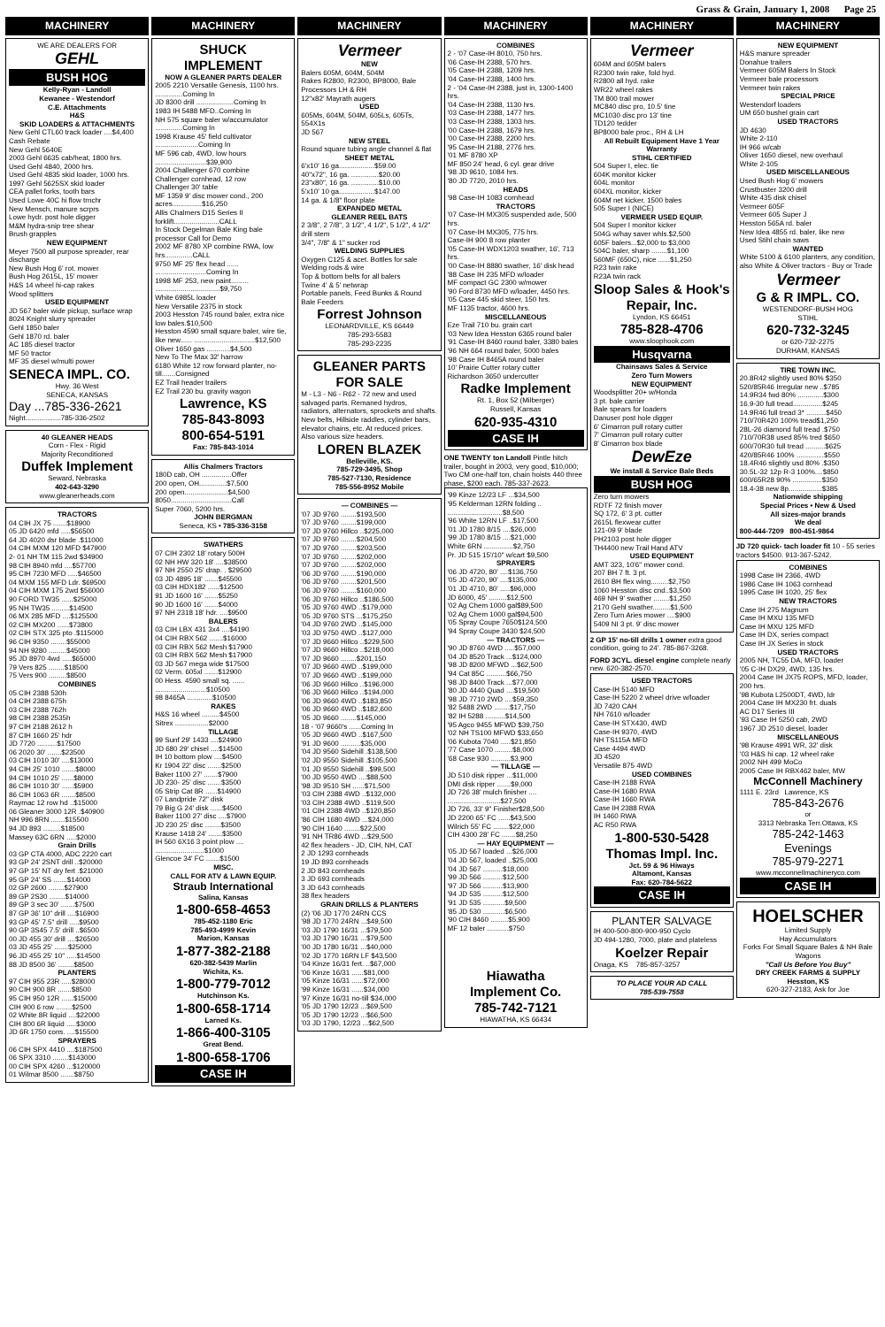Grass & Grain, January 1, 2008 Page 25
MACHINERY
WE ARE DEALERS FOR
GEHL
BUSH HOG
Kelly-Ryan - Landoll
Kewanee - Westendorf
C.E. Attachments
H&S
SKID LOADERS & ATTACHMENTS
New Gehl CTL60 track loader ....$4,400 Cash Rebate
New Gehl 5640E
2003 Gehl 6635 cab/heat, 1800 hrs.
Used Gehl 4840, 2000 hrs.
Used Gehl 4835 skid loader, 1000 hrs.
1997 Gehl 5625SX skid loader
CEA pallet forks, tooth bars
Used Lowe 40C hi flow trnchr
New Mensch, manure scrprs
Lowe hydr. post hole digger
M&M hydra-snip tree shear
Brush grapples
NEW EQUIPMENT
Meyer 7500 all purpose spreader, rear discharge
New Bush Hog 6' rot. mower
Bush Hog 2615L, 15' mower
H&S 14 wheel hi-cap rakes
Wood splitters
USED EQUIPMENT
JD 567 baler wide pickup, surface wrap
8024 Knight slurry spreader
Gehl 1850 baler
Gehl 1870 rd. baler
AC 185 diesel tractor
MF 50 tractor
MF 35 diesel w/multi power
SENECA IMPL. CO.
Hwy. 36 West
SENECA, KANSAS
Day ...785-336-2621
Night..................785-336-2502
40 GLEANER HEADS
Corn - Flex - Rigid
Majority Reconditioned
Duffek Implement
Seward, Nebraska
402-643-3290
www.gleanerheads.com
TRACTORS
04 CIH JX 75 .......$18900
05 JD 6420 mfd .....$56500
64 JD 4020 dsr blade .$11000
04 CIH MXM 120 MFD $47900
2- 01 NH TM 115 2wd $34900
98 CIH 8940 mfd ....$57700
95 CIH 7230 MFD .....$46500
04 MXM 155 MFD Ldr. $69500
04 CIH MXM 175 2wd $56000
90 FORD TW35 ......$25000
95 NH TW35 .........$14500
06 MX 285 MFD ....$125500
02 CIH MX200 ......$73800
02 CIH STX 325 pto .$115000
96 CIH 9350 ........$55000
94 NH 9280 .........$45000
95 JD 8970 4wd .....$65000
79 Vers 825 ........$18500
75 Vers 900 .........$8500
COMBINES
05 CIH 2388 530h
04 CIH 2388 675h
03 CIH 2388 762h
98 CIH 2388 2535h
97 CIH 2188 2612 h
87 CIH 1660 25' hdr
JD 7720 ..........$17500
06 2020 30' .......$23500
03 CIH 1010 30' ....$13000
94 CIH 25' 1010 .......$8000
94 CIH 1010 25' ......$8000
86 CIH 1010 30' ......$5900
86 CIH 1063 6R .......$8500
Raymac 12 row hd ..$15000
06 Gleaner 3000 12R .$40900
NH 996 8RN .......$15500
94 JD 893 .........$18500
Massey 63C 6RN .....$2000
Grain Drills
03 GP CTA 4000, ADC 2220 cart
93 GP 24' 2SNT drill ..$20000
97 GP 15' NT dry fert .$21000
95 GP 24' SS .......$14000
02 GP 2600 ........$27900
89 GP 2S30 ........$14000
89 GP 3 sec 30' .......$7500
87 GP 36' 10" drill ....$16900
93 GP 45' 7.5" drill .....$9500
90 GP 3S45 7.5' drill ..$6500
00 JD 455 30' drill ....$26500
03 JD 455 25' .......$25000
96 JD 455 25' 10" .....$14500
88 JD 8500 36' ........$8500
PLANTERS
97 CIH 955 23R .....$28000
90 CIH 900 8R .......$8500
95 CIH 950 12R ......$15000
CIH 900 6 row ........$2500
02 White 8R liquid ....$22000
CIH 800 6R liquid .....$3000
JD 6R 1750 cons. ....$15500
SPRAYERS
06 CIH SPX 4410 ....$187500
06 SPX 3310 ........$143000
00 CIH SPX 4260 ...$120000
01 Wilmar 8500 .......$8750
MACHINERY
SHUCK
IMPLEMENT
NOW A GLEANER PARTS DEALER
2005 2210 Versatile Genesis, 1100 hrs. ..............Coming In
JD 8300 drill ...................Coming In
1983 IH 5488 MFD..Coming In
NH 575 square baler w/accumulator ..............Coming In
1998 Krause 45' field cultivator ......................Coming In
MF 596 cab, 4WD, low hours ..........................$39,900
2004 Challenger 670 combine
Challenger cornhead, 12 row
Challenger 30' table
MF 1359 9' disc mower cond., 200 acres...............$16,250
Allis Chalmers D15 Series II forklift.......................CALL
In Stock Degelman Bale King bale processor Call for Demo
2002 MF 8780 XP combine RWA, low hrs..............CALL
9750 MF 25' flex head ...... ..........................Coming In
1998 MF 253, new paint......... .................................$9,750
White 6985L loader
New Versatile 2375 in stock
2003 Hesston 745 round baler, extra nice low bales.$10,500
Hesston 4590 small square baler, wire tie, like new...... ...............................$12,500
Oliver 1650 gas ............$4,500
New To The Max 32' harrow
6180 White 12 row forward planter, no-till.......Consigned
EZ Trail header trailers
EZ Trail 230 bu. gravity wagon
Lawrence, KS
785-843-8093
800-654-5191
Fax: 785-843-1014
Allis Chalmers Tractors
180D cab, OH ...............Offer
200 open, OH..............$7,500
200 open......................$4,500
8050...............................Call
Super 7060, 5200 hrs.
JOHN BERGMAN
Seneca, KS • 785-336-3158
SWATHERS
07 CIH 2302 18' rotary 500H
02 NH HW 320 18' ....$38500
97 NH 2550 25' drap. . $29500
03 JD 4895 18' .......$45500
03 CIH HDX182 ......$12500
91 JD 1600 16' .......$5250
90 JD 1600 16' .......$4000
97 NH 2318 18' hdr. ....$9500
BALERS
03 CIH LBX 431 3x4 ....$4190
04 CIH RBX 562 .......$16000
03 CIH RBX 562 Mesh $17900
03 CIH RBX 562 Mesh $17900
03 JD 567 mega wide $17500
02 Verm. 605xl .......$12900
00 Hess. 4590 small sq. ...... ..........................$10500
98 8465A .............$10500
RAKES
H&S 16 wheel .........$4500
Sitrex .................$2000
TILLAGE
99 Sunf 29' 1433 ....$24900
JD 680 29' chisel ....$14500
IH 10 bottom plow ....$4500
Kr 1904 22' disc .......$2500
Baker 1100 27' .......$7900
JD 230- 25' disc .......$3500
05 Strip Cat 8R ......$14900
07 Landpride 72" disk
79 Big G 24' disk ......$4500
Baker 1100 27' disc ....$7900
JD 230 25' disc ........$3500
Krause 1418 24' .......$3500
IH 560 6X16 3 point plow .... .........................$1000
Glencoe 34' FC .......$1500
MISC.
CALL FOR ATV & LAWN EQUIP.
Straub International
Salina, Kansas
1-800-658-4653
785-452-1180 Eric
785-493-4999 Kevin
Marion, Kansas
1-877-382-2188
620-382-5439 Marlin
Wichita, Ks.
1-800-779-7012
Hutchinson Ks.
1-800-658-1714
Larned Ks.
1-866-400-3105
Great Bend.
1-800-658-1706
CASE IH
MACHINERY
Vermeer
NEW
Balers 605M, 604M, 504M
Rakes R2800, R2300, BP8000, Bale Processors LH & RH
12"x82' Mayrath augers
USED
605Ms, 604M, 504M, 605Ls, 605Ts, 554X1s
JD 567
NEW STEEL
Round square tubing angle channel & flat
SHEET METAL
6'x10' 16 ga..................$59.00
40"x72", 16 ga. ..............$20.00
23"x80", 16 ga. ..............$10.00
5'x10' 10 ga..................$147.00
14 ga. & 1/8" floor plate
EXPANDED METAL
GLEANER REEL BATS
2 3/8", 2 7/8", 3 1/2", 4 1/2", 5 1/2", 4 1/2" drill stem
3/4", 7/8" & 1" sucker rod
WELDING SUPPLIES
Oxygen C125 & acet. Bottles for sale
Welding rods & wire
Top & bottom belts for all balers
Twine 4' & 5' netwrap
Portable panels, Feed Bunks & Round Bale Feeders
Forrest Johnson
LEONARDVILLE, KS 66449
785-293-5583
785-293-2235
GLEANER PARTS FOR SALE
M - L3 - N6 - R62 - 72 new and used salvaged parts. Remaned hydros, radiators, alternators, sprockets and shafts. New belts, Hillside raddles, cylinder bars, elevator chains, etc. At reduced prices. Also various size headers.
LOREN BLAZEK
Belleville, KS.
785-729-3495, Shop
785-527-7130, Residence
785-556-8952 Mobile
— COMBINES —
'07 JD 9760 ........$193,500
'07 JD 9760 ........$199,000
'07 JD 9760 Hillco ..$225,000
'07 JD 9760 ........$204,500
'07 JD 9760 ........$203,500
'07 JD 9760 ........$202,000
'07 JD 9760 ........$202,000
'06 JD 9760 ........$190,000
'06 JD 9760 ........$201,500
'06 JD 9760 ........$160,000
'06 JD 9760 Hillco ..$186,500
'05 JD 9760 4WD ..$179,000
'05 JD 9760 STS ...$175,250
'04 JD 9760 2WD ..$145,000
'03 JD 9750 4WD ..$127,000
'07 JD 9660 Hillco ..$229,500
'07 JD 9660 Hillco ..$218,000
'07 JD 9660 ........$201,150
'07 JD 9660 4WD ..$199,000
'07 JD 9660 4WD ..$199,000
'06 JD 9660 Hillco ..$196,000
'06 JD 9660 Hillco ..$194,000
'06 JD 9660 4WD ..$183,850
'06 JD 9660 4WD ..$182,600
'05 JD 9660 ........$145,000
18 - '07 9660's ......Coming In
'05 JD 9660 4WD ..$167,500
'91 JD 9600 ..........$35,000
'04 JD 9560 Sidehill .$138,500
'02 JD 9550 Sidehill .$105,500
'01 JD 9550 Sidehill ..$99,500
'00 JD 9550 4WD ....$88,500
'98 JD 9510 SH ......$71,500
'03 CIH 2388 4WD ..$132,000
'03 CIH 2388 4WD ..$119,500
'01 CIH 2388 4WD ..$120,850
'86 CIH 1680 4WD ...$24,000
'90 CIH 1640 ........$22,500
'91 NH TR86 4WD ...$29,500
42 flex headers - JD, CIH, NH, CAT
2 JD 1293 cornheads
19 JD 893 cornheads
2 JD 843 cornheads
3 JD 693 cornheads
3 JD 643 cornheads
38 flex headers
GRAIN DRILLS & PLANTERS
(2) '06 JD 1770 24RN CCS
'98 JD 1770 24RN ...$49,500
'03 JD 1790 16/31 ...$79,500
'03 JD 1790 16/31 ...$79,500
'00 JD 1780 16/31 ...$40,000
'02 JD 1770 16RN LF $43,500
'04 Kinze 16/31 fert. ..$67,000
'06 Kinze 16/31 ......$81,000
'05 Kinze 16/31 ......$72,000
'99 Kinze 16/31 ......$34,000
'97 Kinze 16/31 no-till $34,000
'05 JD 1790 12/23 ...$69,500
'05 JD 1790 12/23 ...$66,500
'03 JD 1790, 12/23 ...$62,500
MACHINERY
COMBINES
2 - '07 Case-IH 8010, 750 hrs.
'06 Case-IH 2388, 570 hrs.
'05 Case-IH 2388, 1209 hrs.
'04 Case-IH 2388, 1400 hrs.
2 - '04 Case-IH 2388, just in, 1300-1400 hrs.
'04 Case-IH 2388, 1130 hrs.
'03 Case-IH 2388, 1477 hrs.
'03 Case-IH 2388, 1303 hrs.
'00 Case-IH 2388, 1679 hrs.
'00 Case-IH 2388, 2200 hrs.
'95 Case-IH 2188, 2776 hrs.
'01 MF 8780 XP
MF 850 24' head, 6 cyl. gear drive
'98 JD 9610, 1084 hrs.
'80 JD 7720, 2010 hrs.
HEADS
'98 Case-IH 1083 cornhead
TRACTORS
'07 Case-IH MX305 suspended axle, 500 hrs.
'07 Case-IH MX305, 775 hrs.
Case-IH 900 8 row planter
'05 Case-IH WDX1203 swather, 16', 713 hrs.
'00 Case-IH 8880 swather, 16' disk head
'88 Case IH 235 MFD w/loader
MF compact GC 2300 w/mower
'90 Ford 8730 MFD w/loader, 4450 hrs.
'05 Case 445 skid steer, 150 hrs.
MF 1135 tractor, 4600 hrs.
MISCELLANEOUS
Eze Trail 710 bu. grain cart
'03 New Idea Hesston 6365 round baler
'91 Case-IH 8460 round baler, 3380 bales
'96 NH 664 round baler, 5000 bales
'98 Case IH 8465A round baler
10' Prairie Cutter rotary cutter
Richardson 3650 undercutter
Radke Implement
Rt. 1, Box 52 (Milberger)
Russell, Kansas
620-935-4310
CASE IH
ONE TWENTY ton Landoll Pintle hitch trailer, bought in 2003, very good, $10,000; Two CM one-half ton, chain hoists 440 three phase, $200 each. 785-337-2623.
'99 Kinze 12/23 LF ...$34,500
'95 Kelderman 12RN folding .. ............................$8,500
'96 White 12RN LF ..$17,500
'01 JD 1780 8/15 ....$26,000
'99 JD 1780 8/15 ....$21,000
White 6RN ...............$2,750
Pr. JD 515 15'/10" w/cart $9,500
SPRAYERS
'06 JD 4720, 80' ....$136,750
'05 JD 4720, 90' ....$135,000
'01 JD 4710, 80' .....$96,000
JD 6000, 45' .........$12,500
'02 Ag Chem 1000 gal$89,500
'02 Ag Chem 1000 gal$94,500
'05 Spray Coupe 7650$124,500
'94 Spray Coupe 3430 $24,500
— TRACTORS —
'90 JD 8760 4WD .....$57,000
'04 JD 8520 Track ...$124,000
'98 JD 8200 MFWD ...$62,500
'94 Cat 85C ..........$66,750
'98 JD 8400 Track ...$77,000
'80 JD 4440 Quad ....$19,500
'98 JD 7710 2WD ....$59,350
'82 5488 2WD ........$17,750
'82 IH 5288 ..........$14,500
'95 Agco 9455 MFWD $39,750
'02 NH TS100 MFWD $33,650
'06 Kubota 7040 .....$21,850
'77 Case 1070 .........$8,000
'68 Case 930 ..........$3,900
— TILLAGE —
JD 510 disk ripper ...$11,000
DMI disk ripper .......$9,000
JD 726 38' mulch finisher .... ...........................$27,500
JD 726, 33' 9" Finisher$28,500
JD 2200 65' FC ......$43,500
Wilrich 55' FC ........$22,000
CIH 4300 28' FC .......$8,250
— HAY EQUIPMENT —
'05 JD 567 loaded ...$26,000
'04 JD 567, loaded ..$25,000
'04 JD 567 ..........$18,000
'99 JD 566 ..........$12,500
'97 JD 566 ..........$13,900
'94 JD 535 ..........$12,500
'91 JD 535 ...........$9,500
'85 JD 530 ...........$6,500
'90 CIH 8460 .........$5,900
MF 12 baler ...........$750
Hiawatha
Implement Co.
785-742-7121
HIAWATHA, KS 66434
MACHINERY
Vermeer
604M and 605M balers
R2300 twin rake, fold hyd.
R2800 all hyd. rake
WR22 wheel rakes
TM 800 trail mower
MC840 disc pro, 10.5' tine
MC1030 disc pro 13' tine
TD120 tedder
BP8000 bale proc., RH & LH
All Rebuilt Equipment Have 1 Year Warranty
STIHL CERTIFIED
504 Super I, elec. tie
604K monitor kicker
604L monitor
604XL monitor, kicker
604M net kicker, 1500 bales
505 Super I (NICE)
VERMEER USED EQUIP.
504 Super I monitor kicker
504G w/hay saver whls.$2,500
605F balers...$2,000 to $3,000
504C baler, sharp ........$1,100
560MF (650C), nice ......$1,250
R23 twin rake
R23A twin rack
Sloop Sales & Hook's Repair, Inc.
Lyndon, KS 66451
785-828-4706
www.sloophook.com
Husqvarna
Chainsaws Sales & Service
Zero Turn Mowers
NEW EQUIPMENT
Woodsplitter 20+ w/Honda
3 pt. bale carrier
Bale spears for loaders
Danuser post hole digger
6' Cimarron pull rotary cutter
7' Cimarron pull rotary cutter
8' Cimarron box blade
DewEze
We install & Service Bale Beds
BUSH HOG
Zero turn mowers
RDTF 72 finish mover
SQ 172, 6' 3 pt. cutter
2615L flexwear cutter
121-09 9' blade
PH2103 post hole digger
TH4400 new Trail Hand ATV
USED EQUIPMENT
AMT 323, 10'6" mower cond.
207 BH 7 ft. 3 pt.
2610 BH flex wing.........$2,750
1060 Hesston disc cnd..$3,500
469 NH 9' swather ........$1,250
2170 Gehl swather.........$1,500
Zero Turn Aries mower ....$900
5409 NI 3 pt. 9' disc mower
2 GP 15' no-till drills 1 owner extra good condition, going to 24'. 785-867-3268.
FORD 3CYL. diesel engine complete nearly new. 620-382-2570.
USED TRACTORS
Case-IH 5140 MFD
Case-IH 5220 2 wheel drive w/loader
JD 7420 CAH
NH 7610 w/loader
Case-IH STX430, 4WD
Case-IH 9370, 4WD
NH TS115A MFD
Case 4494 4WD
JD 4520
Versatile 875 4WD
USED COMBINES
Case-IH 2188 RWA
Case-IH 1680 RWA
Case-IH 1660 RWA
Case IH 2388 RWA
IH 1460 RWA
AC R50 RWA
1-800-530-5428
Thomas Impl. Inc.
Jct. 59 & 96 Hiways
Altamont, Kansas
Fax: 620-784-5622
CASE IH
PLANTER SALVAGE
IH 400-500-800-900-950 Cyclo
JD 494-1280, 7000, plate and plateless
Koelzer Repair
Onaga, KS 785-857-3257
TO PLACE YOUR AD CALL
785-539-7558
MACHINERY
NEW EQUIPMENT
H&S manure spreader
Donahue trailers
Vermeer 605M Balers In Stock
Vermeer bale processors
Vermeer twin rakes
SPECIAL PRICE
Westendorf loaders
UM 650 bushel grain cart
USED TRACTORS
JD 4630
White 2-110
IH 966 w/cab
Oliver 1650 diesel, new overhaul
White 2-105
USED MISCELLANEOUS
Used Bush Hog 6' mowers
Crustbuster 3200 drill
White 435 disk chisel
Vermeer 605F
Vermeer 605 Super J
Hesston 565A rd. baler
New Idea 4855 rd. baler, like new
Used Stihl chain saws
WANTED
White 5100 & 6100 planters, any condition, also White & Oliver tractors - Buy or Trade
Vermeer
G & R IMPL. CO.
WESTENDORF-BUSH HOG
STIHL
620-732-3245
or 620-732-2275
DURHAM, KANSAS
TIRE TOWN INC.
20.8R42 slightly used 80% $350
520/85R46 Irregular new ..$785
14.9R34 fwd 80% .............$300
16.9-30 full tread...............$245
14.9R46 full tread 3* ..........$450
710/70R420 100% tread$1,250
28L-26 diamond full tread .$750
710/70R38 used 85% tred $650
600/70R30 full tread ..........$625
420/85R46 100% ..............$550
18.4R46 slightly usd 80% .$350
30.5L-32 12p R-3 100%....$850
600/65R28 90% ...............$350
18.4-38 new 8p.................$385
Nationwide shipping
Special Prices • New & Used
All sizes-major brands
We deal
800-444-7209 800-451-9864
JD 720 quick- tach loader fit 10 - 55 series tractors $4500. 913-367-5242.
COMBINES
1998 Case IH 2366, 4WD
1986 Case IH 1063 cornhead
1995 Case IH 1020, 25' flex
NEW TRACTORS
Case IH 275 Magnum
Case IH MXU 135 MFD
Case IH MXU 125 MFD
Case IH DX, series compact
Case IH JX Series in stock
USED TRACTORS
2005 NH, TC55 DA, MFD, loader
'05 C-IH DX29, 4WD, 135 hrs.
2004 Case IH JX75 ROPS, MFD, loader, 200 hrs.
'98 Kubota L2500DT, 4WD, ldr
2004 Case IH MX230 frt. duals
AC D17 Series III
'93 Case IH 5250 cab, 2WD
1967 JD 2510 diesel, loader
MISCELLANEOUS
'98 Krause 4991 WR, 32' disk
'03 H&S hi cap. 12 wheel rake
2002 NH 499 MoCo
2005 Case IH RBX462 baler, MW
McConnell Machinery
1111 E. 23rd Lawrence, KS
785-843-2676
or
3313 Nebraska Terr.Ottawa, KS
785-242-1463
Evenings
785-979-2271
www.mcconnellmachineryco.com
CASE IH
HOELSCHER
Limited Supply
Hay Accumulators
Forks For Small Square Bales & NH Bale Wagons
"Call Us Before You Buy"
DRY CREEK FARMS & SUPPLY
Hesston, KS
620-327-2183, Ask for Joe